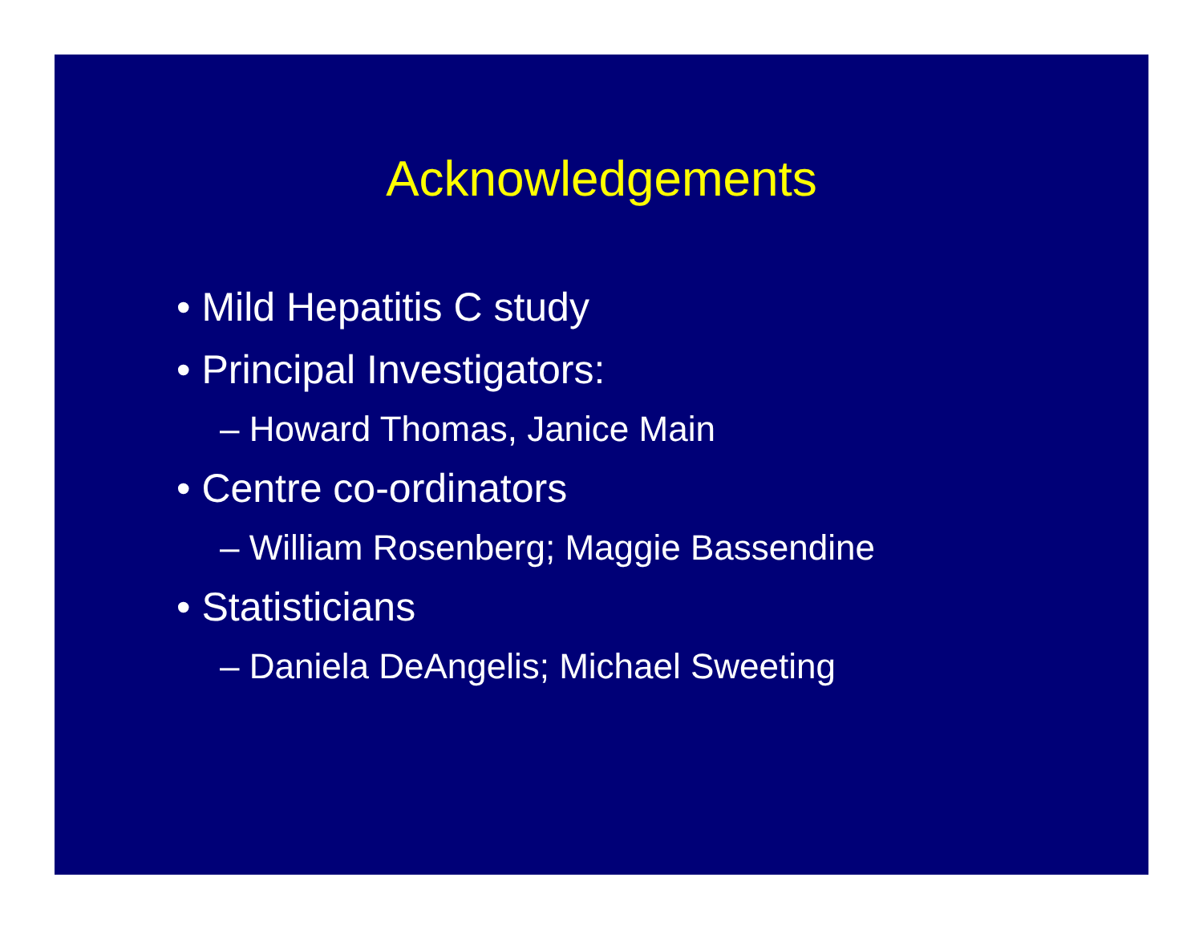Acknowledgements
• Mild Hepatitis C study
• Principal Investigators:
– Howard Thomas, Janice Main
• Centre co-ordinators
– William Rosenberg; Maggie Bassendine
• Statisticians
– Daniela DeAngelis; Michael Sweeting